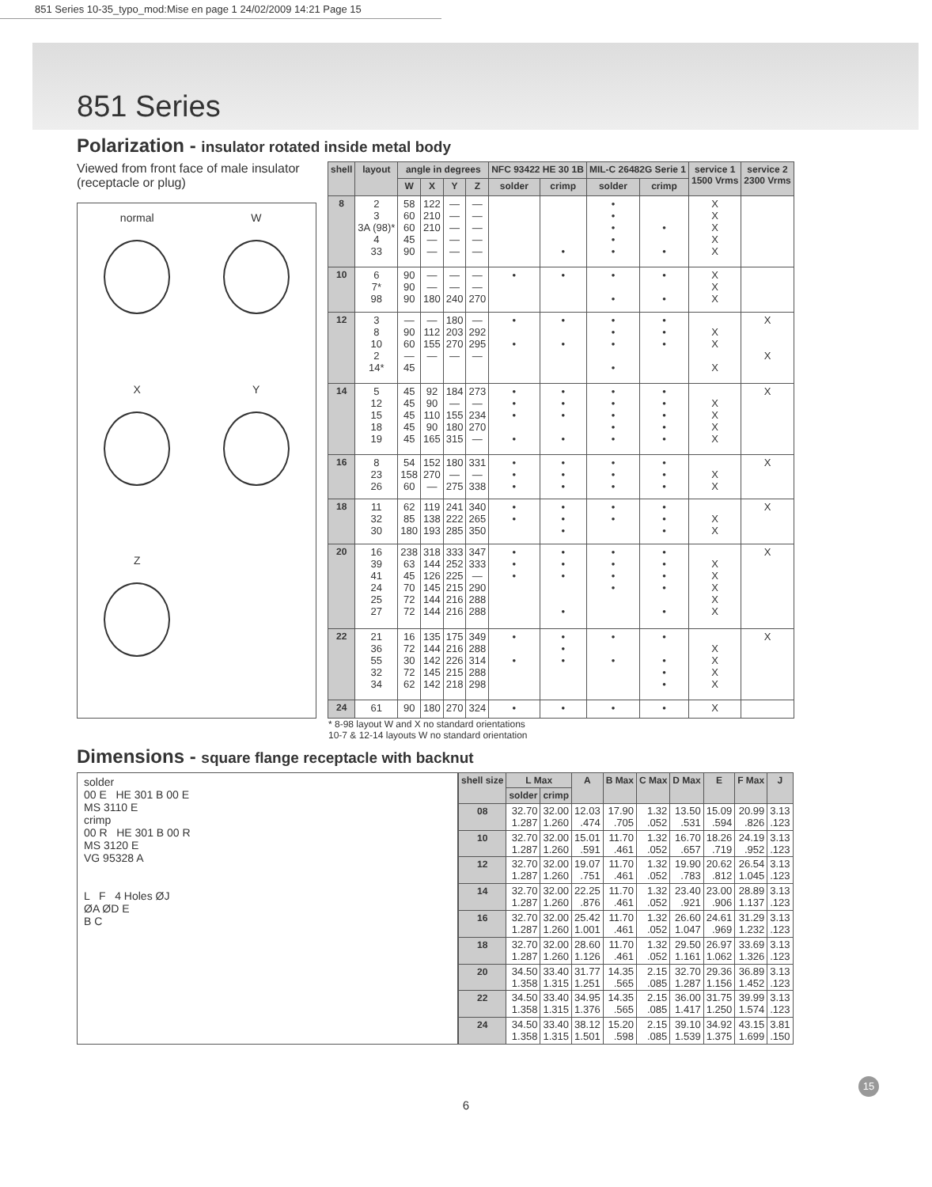851 Series 10-35_typo_mod:Mise en page 1 24/02/2009 14:21 Page 15
851 Series
Polarization - insulator rotated inside metal body
Viewed from front face of male insulator (receptacle or plug)
normal
W
X
Y
Z
| shell | layout | angle in degrees | | | | NFC 93422 HE 30 1B | | MIL-C 26482G Serie 1 | | service 1 1500 Vrms | service 2 2300 Vrms |
| --- | --- | --- | --- | --- | --- | --- | --- | --- | --- | --- | --- |
| | | W | X | Y | Z | solder | crimp | solder | crimp | | |
| 8 | 2 3 3A (98)* 4 33 | 58 60 60 45 90 | 122 210 210 — — | — — — — — | — — — — — | | • | • • • • • | • • | X X X X X | |
| 10 | 6 7* 98 | 90 90 90 | — — 180 | — — 240 | — — 270 | • | • | • • | • • | X X X | |
| 12 | 3 8 10 2 14* | — 90 60 — 45 | — 112 155 — | 180 203 270 — | — 292 295 — | • • | • • | • • • • | • • • | X X X | X X |
| 14 | 5 12 15 18 19 | 45 45 45 45 45 | 92 90 110 90 165 | 184 — 155 180 315 | 273 — 234 270 — | • • • • | • • • • | • • • • • | • • • • • | X X X X | X |
| 16 | 8 23 26 | 54 158 60 | 152 270 — | 180 — 275 | 331 — 338 | • • • | • • • | • • • | • • • | X X | X |
| 18 | 11 32 30 | 62 85 180 | 119 138 193 | 241 222 285 | 340 265 350 | • • | • • • | • • | • • • | X X | X |
| 20 | 16 39 41 24 25 27 | 238 63 45 70 72 72 | 318 144 126 145 144 144 | 333 252 225 215 216 216 | 347 333 — 290 288 288 | • • • | • • • • | • • • • | • • • • • | X X X X X | X |
| 22 | 21 36 55 32 34 | 16 72 30 72 62 | 135 144 142 145 142 | 175 216 226 215 218 | 349 288 314 288 298 | • • | • • • | • • | • • • • | X X X X | X |
| 24 | 61 | 90 | 180 | 270 | 324 | • | • | • | • | X | |
* 8-98 layout W and X no standard orientations
10-7 & 12-14 layouts W no standard orientation
Dimensions - square flange receptacle with backnut
solder
00 E HE 301 B 00 E
MS 3110 E
crimp
00 R HE 301 B 00 R
MS 3120 E
VG 95328 A
L F 4 Holes ØJ
ØA ØD E
B C
| shell size | L Max | | A | B Max | C Max | D Max | E | F Max | J |
| --- | --- | --- | --- | --- | --- | --- | --- | --- | --- |
| | solder | crimp | | | | | | | |
| 08 | 32.70 1.287 | 32.00 1.260 | 12.03 .474 | 17.90 .705 | 1.32 .052 | 13.50 .531 | 15.09 .594 | 20.99 .826 | 3.13 .123 |
| 10 | 32.70 1.287 | 32.00 1.260 | 15.01 .591 | 11.70 .461 | 1.32 .052 | 16.70 .657 | 18.26 .719 | 24.19 .952 | 3.13 .123 |
| 12 | 32.70 1.287 | 32.00 1.260 | 19.07 .751 | 11.70 .461 | 1.32 .052 | 19.90 .783 | 20.62 .812 | 26.54 1.045 | 3.13 .123 |
| 14 | 32.70 1.287 | 32.00 1.260 | 22.25 .876 | 11.70 .461 | 1.32 .052 | 23.40 .921 | 23.00 .906 | 28.89 1.137 | 3.13 .123 |
| 16 | 32.70 1.287 | 32.00 1.260 | 25.42 1.001 | 11.70 .461 | 1.32 .052 | 26.60 1.047 | 24.61 .969 | 31.29 1.232 | 3.13 .123 |
| 18 | 32.70 1.287 | 32.00 1.260 | 28.60 1.126 | 11.70 .461 | 1.32 .052 | 29.50 1.161 | 26.97 1.062 | 33.69 1.326 | 3.13 .123 |
| 20 | 34.50 1.358 | 33.40 1.315 | 31.77 1.251 | 14.35 .565 | 2.15 .085 | 32.70 1.287 | 29.36 1.156 | 36.89 1.452 | 3.13 .123 |
| 22 | 34.50 1.358 | 33.40 1.315 | 34.95 1.376 | 14.35 .565 | 2.15 .085 | 36.00 1.417 | 31.75 1.250 | 39.99 1.574 | 3.13 .123 |
| 24 | 34.50 1.358 | 33.40 1.315 | 38.12 1.501 | 15.20 .598 | 2.15 .085 | 39.10 1.539 | 34.92 1.375 | 43.15 1.699 | 3.81 .150 |
15
6